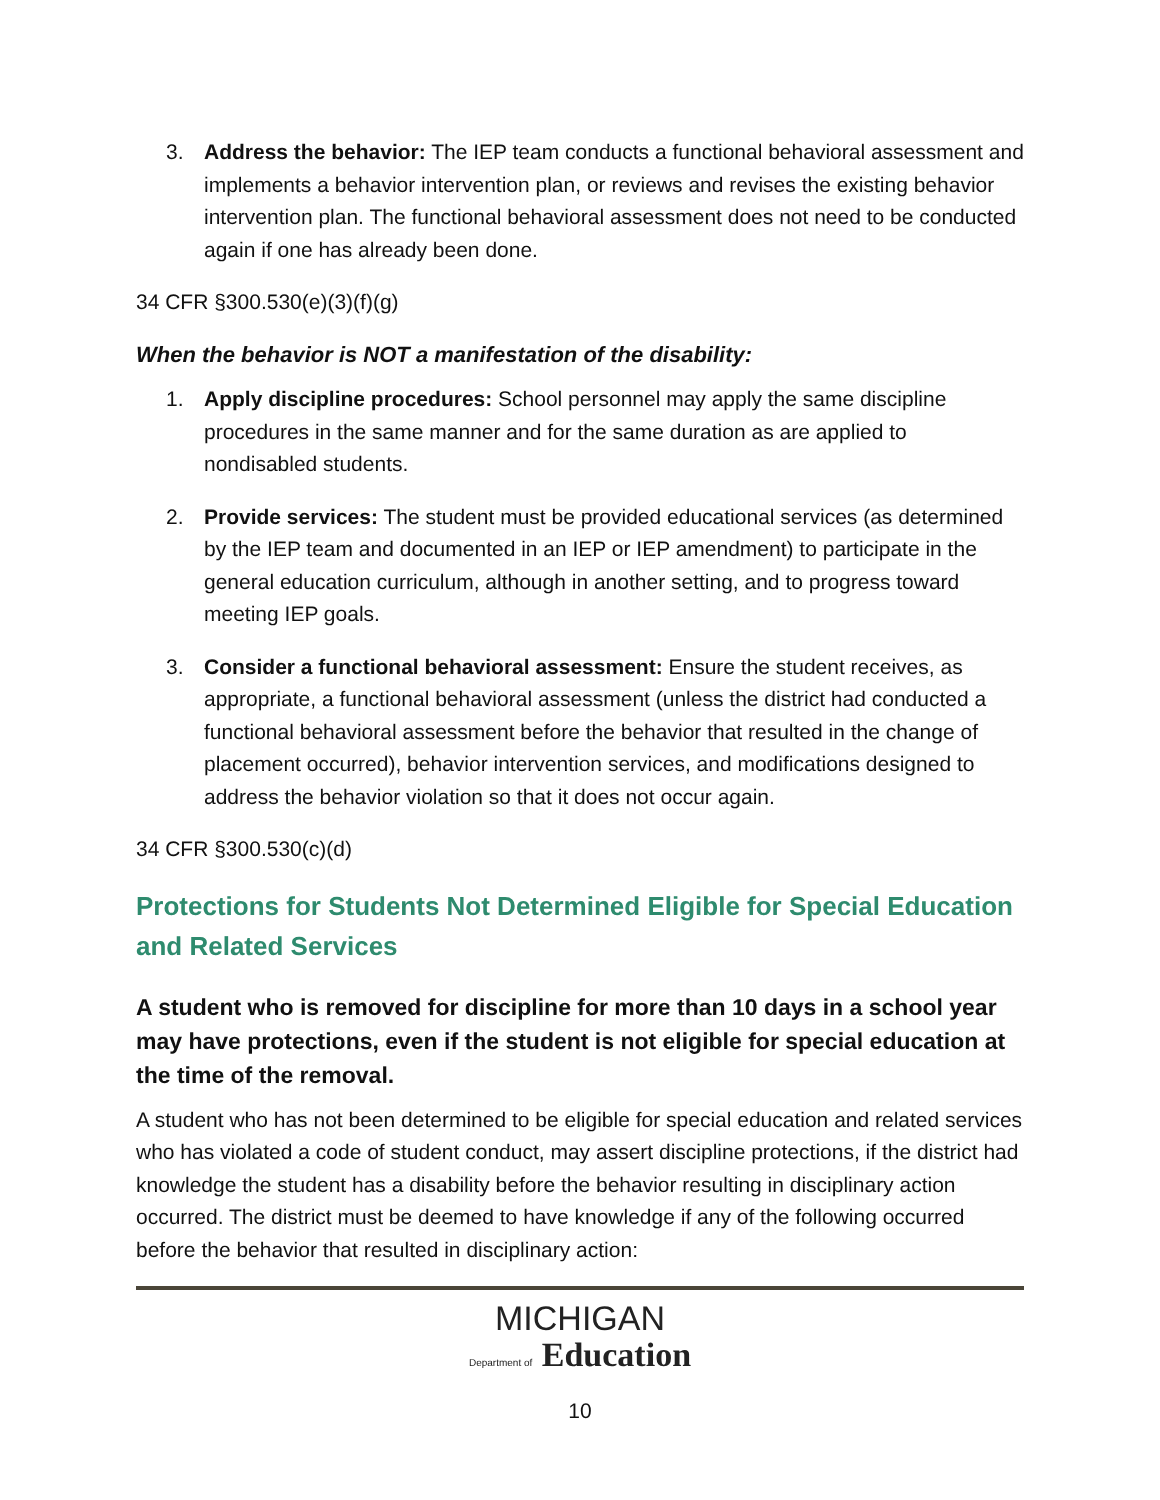3. Address the behavior: The IEP team conducts a functional behavioral assessment and implements a behavior intervention plan, or reviews and revises the existing behavior intervention plan. The functional behavioral assessment does not need to be conducted again if one has already been done.
34 CFR §300.530(e)(3)(f)(g)
When the behavior is NOT a manifestation of the disability:
1. Apply discipline procedures: School personnel may apply the same discipline procedures in the same manner and for the same duration as are applied to nondisabled students.
2. Provide services: The student must be provided educational services (as determined by the IEP team and documented in an IEP or IEP amendment) to participate in the general education curriculum, although in another setting, and to progress toward meeting IEP goals.
3. Consider a functional behavioral assessment: Ensure the student receives, as appropriate, a functional behavioral assessment (unless the district had conducted a functional behavioral assessment before the behavior that resulted in the change of placement occurred), behavior intervention services, and modifications designed to address the behavior violation so that it does not occur again.
34 CFR §300.530(c)(d)
Protections for Students Not Determined Eligible for Special Education and Related Services
A student who is removed for discipline for more than 10 days in a school year may have protections, even if the student is not eligible for special education at the time of the removal.
A student who has not been determined to be eligible for special education and related services who has violated a code of student conduct, may assert discipline protections, if the district had knowledge the student has a disability before the behavior resulting in disciplinary action occurred. The district must be deemed to have knowledge if any of the following occurred before the behavior that resulted in disciplinary action:
MICHIGAN
Department of Education
10